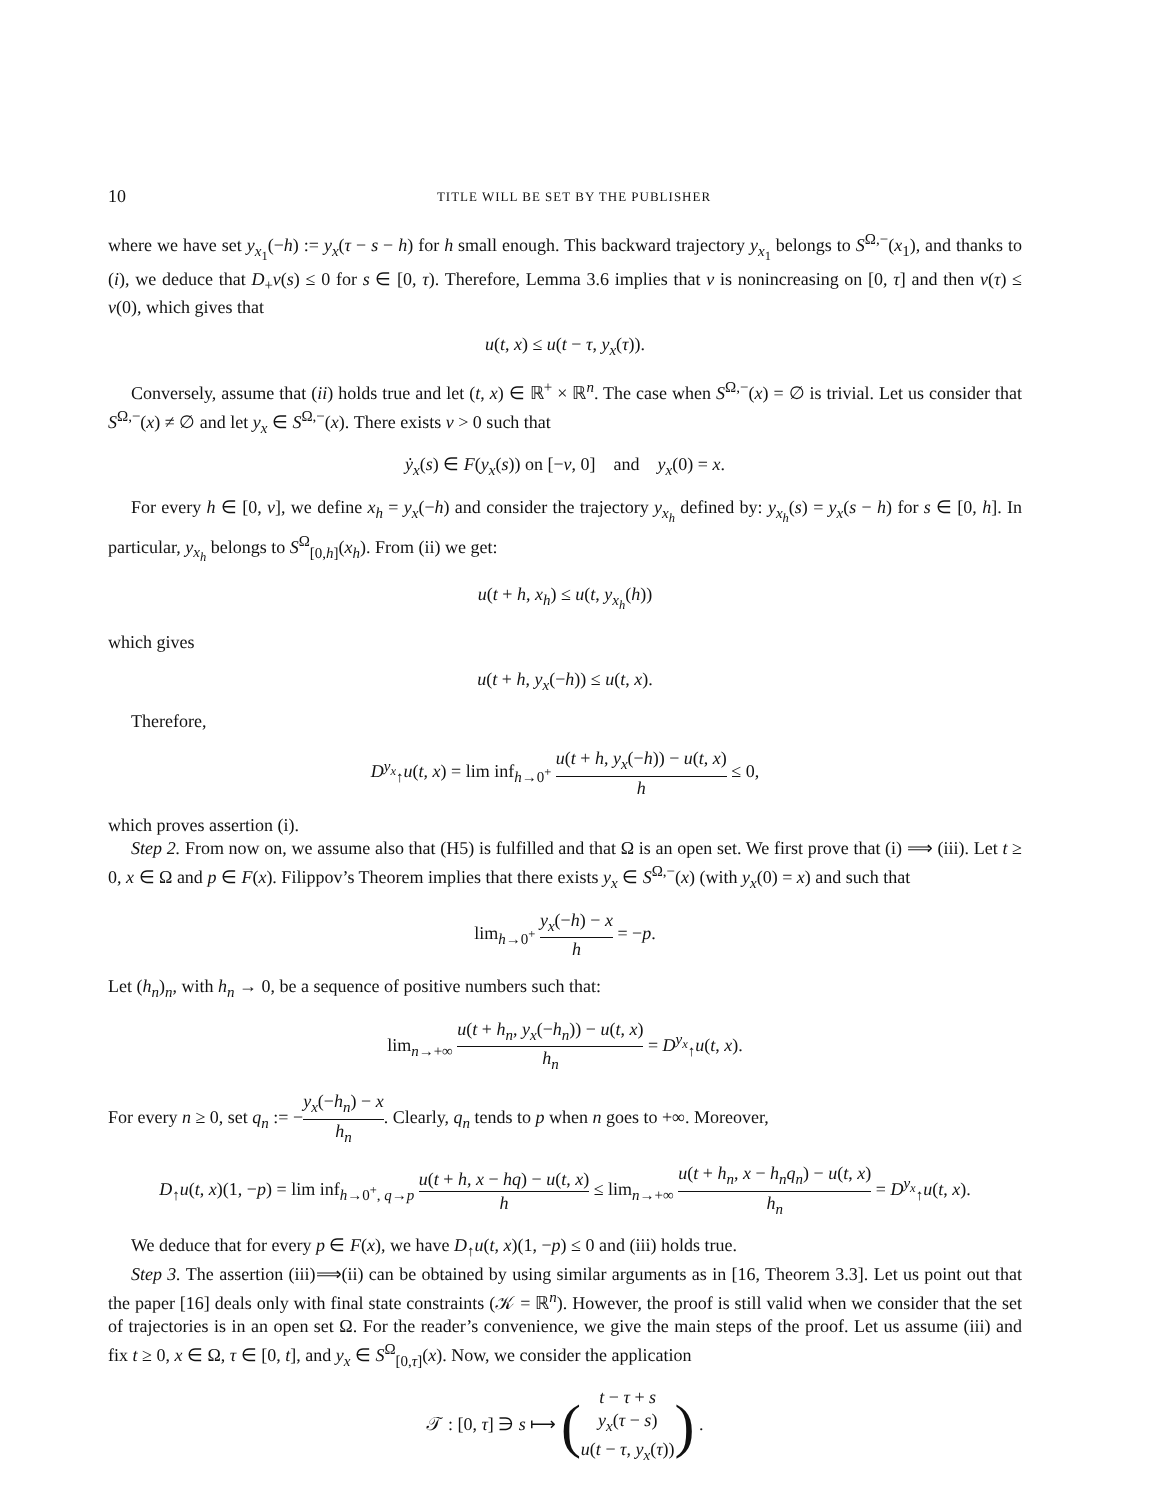10 TITLE WILL BE SET BY THE PUBLISHER
where we have set y<sub>x<sub>1</sub></sub>(−h) := y<sub>x</sub>(τ − s − h) for h small enough. This backward trajectory y<sub>x<sub>1</sub></sub> belongs to S<sup>Ω,−</sup>(x<sub>1</sub>), and thanks to (i), we deduce that D<sub>+</sub>v(s) ≤ 0 for s ∈ [0, τ). Therefore, Lemma 3.6 implies that v is nonincreasing on [0, τ] and then v(τ) ≤ v(0), which gives that
u(t, x) ≤ u(t − τ, y<sub>x</sub>(τ)).
Conversely, assume that (ii) holds true and let (t, x) ∈ ℝ<sup>+</sup> × ℝ<sup>n</sup>. The case when S<sup>Ω,−</sup>(x) = ∅ is trivial. Let us consider that S<sup>Ω,−</sup>(x) ≠ ∅ and let y<sub>x</sub> ∈ S<sup>Ω,−</sup>(x). There exists ν > 0 such that
ẏ<sub>x</sub>(s) ∈ F(y<sub>x</sub>(s)) on [−ν, 0] and y<sub>x</sub>(0) = x.
For every h ∈ [0, ν], we define x<sub>h</sub> = y<sub>x</sub>(−h) and consider the trajectory y<sub>x<sub>h</sub></sub> defined by: y<sub>x<sub>h</sub></sub>(s) = y<sub>x</sub>(s − h) for s ∈ [0, h]. In particular, y<sub>x<sub>h</sub></sub> belongs to S<sup>Ω</sup><sub>[0,h]</sub>(x<sub>h</sub>). From (ii) we get:
u(t + h, x<sub>h</sub>) ≤ u(t, y<sub>x<sub>h</sub></sub>(h))
which gives
u(t + h, y<sub>x</sub>(−h)) ≤ u(t, x).
Therefore,
D<sup>y<sub>x</sub></sup><sub>↑</sub>u(t, x) = lim inf<sub>h→0<sup>+</sup></sub> u(t + h, y<sub>x</sub>(−h)) − u(t, x) h ≤ 0,
which proves assertion (i).
Step 2. From now on, we assume also that (H5) is fulfilled and that Ω is an open set. We first prove that (i) ⟹ (iii). Let t ≥ 0, x ∈ Ω and p ∈ F(x). Filippov’s Theorem implies that there exists y<sub>x</sub> ∈ S<sup>Ω,−</sup>(x) (with y<sub>x</sub>(0) = x) and such that
lim<sub>h→0<sup>+</sup></sub> y<sub>x</sub>(−h) − x h = −p.
Let (h<sub>n</sub>)<sub>n</sub>, with h<sub>n</sub> → 0, be a sequence of positive numbers such that:
lim<sub>n→+∞</sub> u(t + h<sub>n</sub>, y<sub>x</sub>(−h<sub>n</sub>)) − u(t, x) h<sub>n</sub> = D<sup>y<sub>x</sub></sup><sub>↑</sub>u(t, x).
For every n ≥ 0, set q<sub>n</sub> := −y<sub>x</sub>(−h<sub>n</sub>) − x h<sub>n</sub>. Clearly, q<sub>n</sub> tends to p when n goes to +∞. Moreover,
D<sub>↑</sub>u(t, x)(1, −p) = lim inf<sub>h→0<sup>+</sup>, q→p</sub> u(t + h, x − hq) − u(t, x) h ≤ lim<sub>n→+∞</sub> u(t + h<sub>n</sub>, x − h<sub>n</sub>q<sub>n</sub>) − u(t, x) h<sub>n</sub> = D<sup>y<sub>x</sub></sup><sub>↑</sub>u(t, x).
We deduce that for every p ∈ F(x), we have D<sub>↑</sub>u(t, x)(1, −p) ≤ 0 and (iii) holds true.
Step 3. The assertion (iii)⟹(ii) can be obtained by using similar arguments as in [16, Theorem 3.3]. Let us point out that the paper [16] deals only with final state constraints (𝒦 = ℝ<sup>n</sup>). However, the proof is still valid when we consider that the set of trajectories is in an open set Ω. For the reader’s convenience, we give the main steps of the proof. Let us assume (iii) and fix t ≥ 0, x ∈ Ω, τ ∈ [0, t], and y<sub>x</sub> ∈ S<sup>Ω</sup><sub>[0,τ]</sub>(x). Now, we consider the application
𝒯 : [0, τ] ∋ s ⟼ (t − τ + s y<sub>x</sub>(τ − s) u(t − τ, y<sub>x</sub>(τ))) .